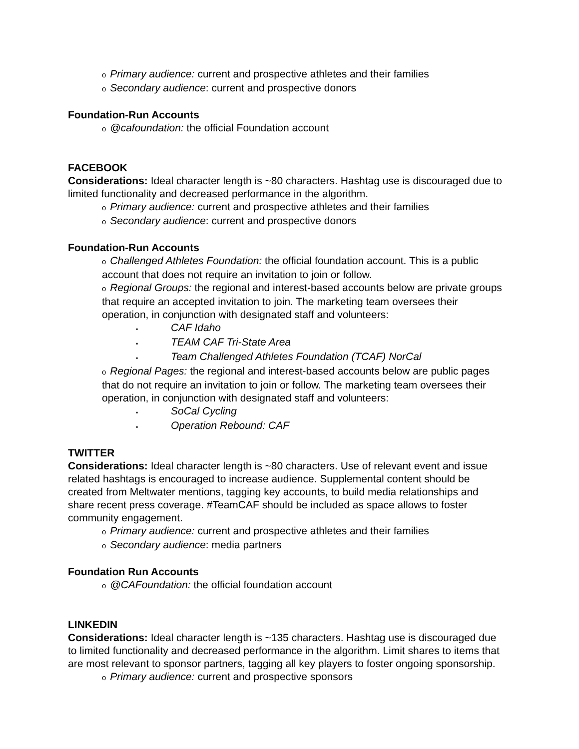o Primary audience: current and prospective athletes and their families
o Secondary audience: current and prospective donors
Foundation-Run Accounts
o @cafoundation: the official Foundation account
FACEBOOK
Considerations: Ideal character length is ~80 characters. Hashtag use is discouraged due to limited functionality and decreased performance in the algorithm.
o Primary audience: current and prospective athletes and their families
o Secondary audience: current and prospective donors
Foundation-Run Accounts
o Challenged Athletes Foundation: the official foundation account. This is a public account that does not require an invitation to join or follow.
o Regional Groups: the regional and interest-based accounts below are private groups that require an accepted invitation to join. The marketing team oversees their operation, in conjunction with designated staff and volunteers:
▪ CAF Idaho
▪ TEAM CAF Tri-State Area
▪ Team Challenged Athletes Foundation (TCAF) NorCal
o Regional Pages: the regional and interest-based accounts below are public pages that do not require an invitation to join or follow. The marketing team oversees their operation, in conjunction with designated staff and volunteers:
▪ SoCal Cycling
▪ Operation Rebound: CAF
TWITTER
Considerations: Ideal character length is ~80 characters. Use of relevant event and issue related hashtags is encouraged to increase audience. Supplemental content should be created from Meltwater mentions, tagging key accounts, to build media relationships and share recent press coverage. #TeamCAF should be included as space allows to foster community engagement.
o Primary audience: current and prospective athletes and their families
o Secondary audience: media partners
Foundation Run Accounts
o @CAFoundation: the official foundation account
LINKEDIN
Considerations: Ideal character length is ~135 characters. Hashtag use is discouraged due to limited functionality and decreased performance in the algorithm. Limit shares to items that are most relevant to sponsor partners, tagging all key players to foster ongoing sponsorship.
o Primary audience: current and prospective sponsors